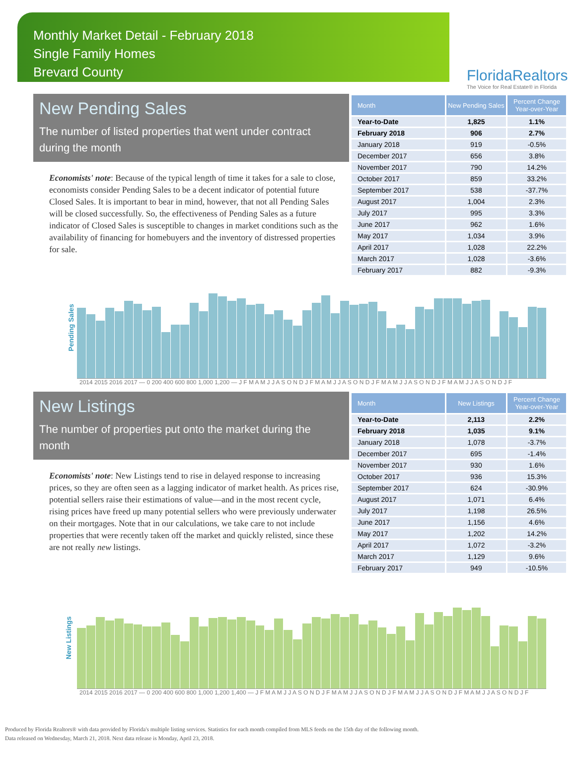Monthly Market Detail - February 2018
Single Family Homes
Brevard County
FloridaRealtors
The Voice for Real Estate® in Florida
New Pending Sales
The number of listed properties that went under contract during the month
Economists' note: Because of the typical length of time it takes for a sale to close, economists consider Pending Sales to be a decent indicator of potential future Closed Sales. It is important to bear in mind, however, that not all Pending Sales will be closed successfully. So, the effectiveness of Pending Sales as a future indicator of Closed Sales is susceptible to changes in market conditions such as the availability of financing for homebuyers and the inventory of distressed properties for sale.
| Month | New Pending Sales | Percent Change Year-over-Year |
| --- | --- | --- |
| Year-to-Date | 1,825 | 1.1% |
| February 2018 | 906 | 2.7% |
| January 2018 | 919 | -0.5% |
| December 2017 | 656 | 3.8% |
| November 2017 | 790 | 14.2% |
| October 2017 | 859 | 33.2% |
| September 2017 | 538 | -37.7% |
| August 2017 | 1,004 | 2.3% |
| July 2017 | 995 | 3.3% |
| June 2017 | 962 | 1.6% |
| May 2017 | 1,034 | 3.9% |
| April 2017 | 1,028 | 22.2% |
| March 2017 | 1,028 | -3.6% |
| February 2017 | 882 | -9.3% |
Pending Sales
2014 2015 2016 2017 — 0 200 400 600 800 1,000 1,200 — J F M A M J J A S O N D J F M A M J J A S O N D J F M A M J J A S O N D J F M A M J J A S O N D J F
New Listings
The number of properties put onto the market during the month
Economists' note: New Listings tend to rise in delayed response to increasing prices, so they are often seen as a lagging indicator of market health. As prices rise, potential sellers raise their estimations of value—and in the most recent cycle, rising prices have freed up many potential sellers who were previously underwater on their mortgages. Note that in our calculations, we take care to not include properties that were recently taken off the market and quickly relisted, since these are not really new listings.
| Month | New Listings | Percent Change Year-over-Year |
| --- | --- | --- |
| Year-to-Date | 2,113 | 2.2% |
| February 2018 | 1,035 | 9.1% |
| January 2018 | 1,078 | -3.7% |
| December 2017 | 695 | -1.4% |
| November 2017 | 930 | 1.6% |
| October 2017 | 936 | 15.3% |
| September 2017 | 624 | -30.9% |
| August 2017 | 1,071 | 6.4% |
| July 2017 | 1,198 | 26.5% |
| June 2017 | 1,156 | 4.6% |
| May 2017 | 1,202 | 14.2% |
| April 2017 | 1,072 | -3.2% |
| March 2017 | 1,129 | 9.6% |
| February 2017 | 949 | -10.5% |
New Listings
2014 2015 2016 2017 — 0 200 400 600 800 1,000 1,200 1,400 — J F M A M J J A S O N D J F M A M J J A S O N D J F M A M J J A S O N D J F M A M J J A S O N D J F
Produced by Florida Realtors® with data provided by Florida's multiple listing services. Statistics for each month compiled from MLS feeds on the 15th day of the following month.
Data released on Wednesday, March 21, 2018. Next data release is Monday, April 23, 2018.